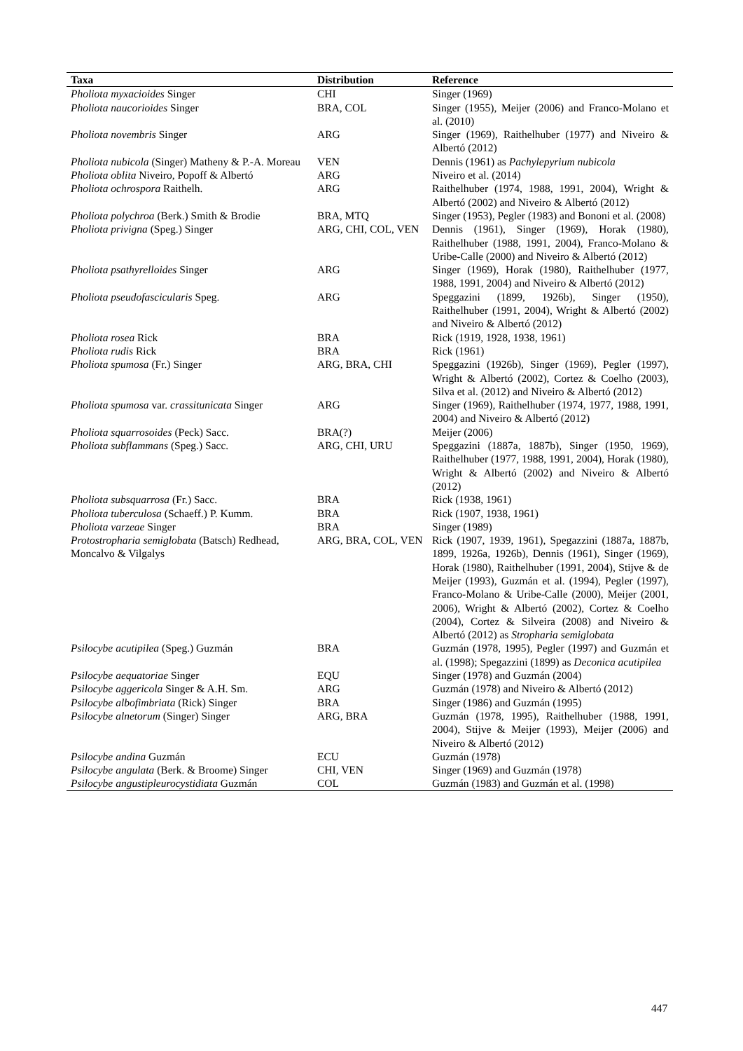| Taxa | Distribution | Reference |
| --- | --- | --- |
| Pholiota myxacioides Singer | CHI | Singer (1969) |
| Pholiota naucorioides Singer | BRA, COL | Singer (1955), Meijer (2006) and Franco-Molano et al. (2010) |
| Pholiota novembris Singer | ARG | Singer (1969), Raithelhuber (1977) and Niveiro & Albertó (2012) |
| Pholiota nubicola (Singer) Matheny & P.-A. Moreau | VEN | Dennis (1961) as Pachylepyrium nubicola |
| Pholiota oblita Niveiro, Popoff & Albertó | ARG | Niveiro et al. (2014) |
| Pholiota ochrospora Raithelh. | ARG | Raithelhuber (1974, 1988, 1991, 2004), Wright & Albertó (2002) and Niveiro & Albertó (2012) |
| Pholiota polychroa (Berk.) Smith & Brodie | BRA, MTQ | Singer (1953), Pegler (1983) and Bononi et al. (2008) |
| Pholiota privigna (Speg.) Singer | ARG, CHI, COL, VEN | Dennis (1961), Singer (1969), Horak (1980), Raithelhuber (1988, 1991, 2004), Franco-Molano & Uribe-Calle (2000) and Niveiro & Albertó (2012) |
| Pholiota psathyrelloides Singer | ARG | Singer (1969), Horak (1980), Raithelhuber (1977, 1988, 1991, 2004) and Niveiro & Albertó (2012) |
| Pholiota pseudofascicularis Speg. | ARG | Speggazini (1899, 1926b), Singer (1950), Raithelhuber (1991, 2004), Wright & Albertó (2002) and Niveiro & Albertó (2012) |
| Pholiota rosea Rick | BRA | Rick (1919, 1928, 1938, 1961) |
| Pholiota rudis Rick | BRA | Rick (1961) |
| Pholiota spumosa (Fr.) Singer | ARG, BRA, CHI | Speggazini (1926b), Singer (1969), Pegler (1997), Wright & Albertó (2002), Cortez & Coelho (2003), Silva et al. (2012) and Niveiro & Albertó (2012) |
| Pholiota spumosa var. crassitunicata Singer | ARG | Singer (1969), Raithelhuber (1974, 1977, 1988, 1991, 2004) and Niveiro & Albertó (2012) |
| Pholiota squarrosoides (Peck) Sacc. | BRA(?) | Meijer (2006) |
| Pholiota subflammans (Speg.) Sacc. | ARG, CHI, URU | Speggazini (1887a, 1887b), Singer (1950, 1969), Raithelhuber (1977, 1988, 1991, 2004), Horak (1980), Wright & Albertó (2002) and Niveiro & Albertó (2012) |
| Pholiota subsquarrosa (Fr.) Sacc. | BRA | Rick (1938, 1961) |
| Pholiota tuberculosa (Schaeff.) P. Kumm. | BRA | Rick (1907, 1938, 1961) |
| Pholiota varzeae Singer | BRA | Singer (1989) |
| Protostropharia semiglobata (Batsch) Redhead, Moncalvo & Vilgalys | ARG, BRA, COL, VEN | Rick (1907, 1939, 1961), Spegazzini (1887a, 1887b, 1899, 1926a, 1926b), Dennis (1961), Singer (1969), Horak (1980), Raithelhuber (1991, 2004), Stijve & de Meijer (1993), Guzmán et al. (1994), Pegler (1997), Franco-Molano & Uribe-Calle (2000), Meijer (2001, 2006), Wright & Albertó (2002), Cortez & Coelho (2004), Cortez & Silveira (2008) and Niveiro & Albertó (2012) as Stropharia semiglobata |
| Psilocybe acutipilea (Speg.) Guzmán | BRA | Guzmán (1978, 1995), Pegler (1997) and Guzmán et al. (1998); Spegazzini (1899) as Deconica acutipilea |
| Psilocybe aequatoriae Singer | EQU | Singer (1978) and Guzmán (2004) |
| Psilocybe aggericola Singer & A.H. Sm. | ARG | Guzmán (1978) and Niveiro & Albertó (2012) |
| Psilocybe albofimbriata (Rick) Singer | BRA | Singer (1986) and Guzmán (1995) |
| Psilocybe alnetorum (Singer) Singer | ARG, BRA | Guzmán (1978, 1995), Raithelhuber (1988, 1991, 2004), Stijve & Meijer (1993), Meijer (2006) and Niveiro & Albertó (2012) |
| Psilocybe andina Guzmán | ECU | Guzmán (1978) |
| Psilocybe angulata (Berk. & Broome) Singer | CHI, VEN | Singer (1969) and Guzmán (1978) |
| Psilocybe angustipleurocystidiata Guzmán | COL | Guzmán (1983) and Guzmán et al. (1998) |
447